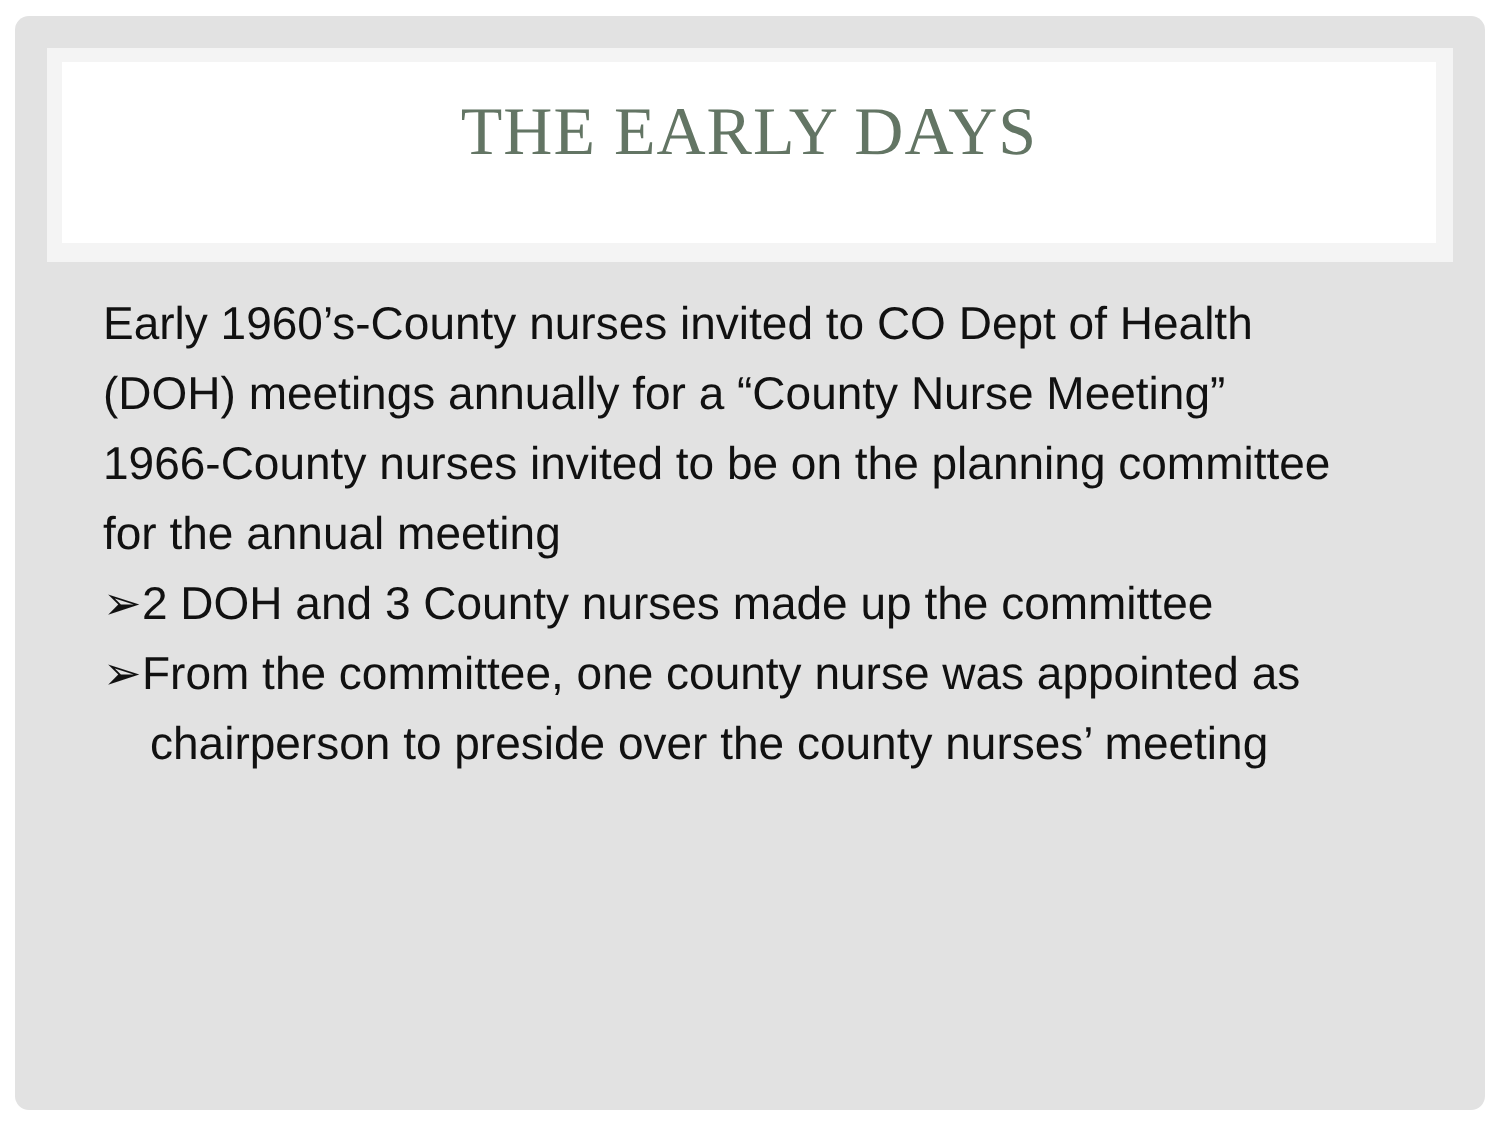THE EARLY DAYS
Early 1960’s-County nurses invited to CO Dept of Health (DOH) meetings annually for a “County Nurse Meeting”
1966-County nurses invited to be on the planning committee for the annual meeting
➢2 DOH and 3 County nurses made up the committee
➢From the committee, one county nurse was appointed as chairperson to preside over the county nurses’ meeting